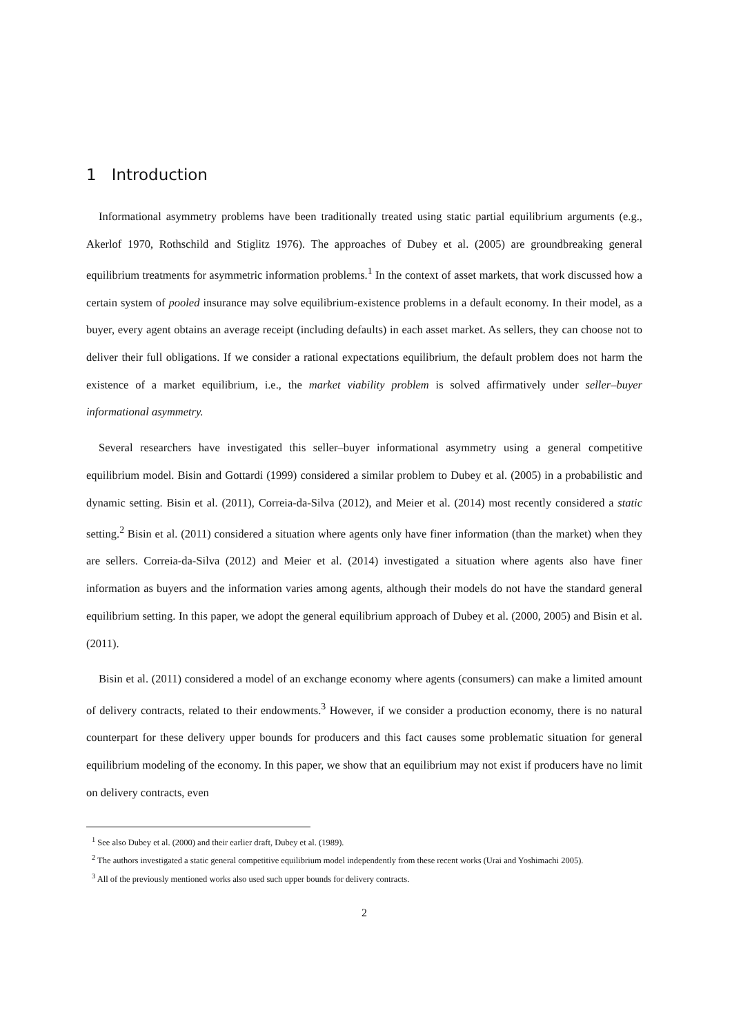1 Introduction
Informational asymmetry problems have been traditionally treated using static partial equilibrium arguments (e.g., Akerlof 1970, Rothschild and Stiglitz 1976). The approaches of Dubey et al. (2005) are groundbreaking general equilibrium treatments for asymmetric information problems.<sup>1</sup> In the context of asset markets, that work discussed how a certain system of pooled insurance may solve equilibrium-existence problems in a default economy. In their model, as a buyer, every agent obtains an average receipt (including defaults) in each asset market. As sellers, they can choose not to deliver their full obligations. If we consider a rational expectations equilibrium, the default problem does not harm the existence of a market equilibrium, i.e., the market viability problem is solved affirmatively under seller–buyer informational asymmetry.
Several researchers have investigated this seller–buyer informational asymmetry using a general competitive equilibrium model. Bisin and Gottardi (1999) considered a similar problem to Dubey et al. (2005) in a probabilistic and dynamic setting. Bisin et al. (2011), Correia-da-Silva (2012), and Meier et al. (2014) most recently considered a static setting.<sup>2</sup> Bisin et al. (2011) considered a situation where agents only have finer information (than the market) when they are sellers. Correia-da-Silva (2012) and Meier et al. (2014) investigated a situation where agents also have finer information as buyers and the information varies among agents, although their models do not have the standard general equilibrium setting. In this paper, we adopt the general equilibrium approach of Dubey et al. (2000, 2005) and Bisin et al. (2011).
Bisin et al. (2011) considered a model of an exchange economy where agents (consumers) can make a limited amount of delivery contracts, related to their endowments.<sup>3</sup> However, if we consider a production economy, there is no natural counterpart for these delivery upper bounds for producers and this fact causes some problematic situation for general equilibrium modeling of the economy. In this paper, we show that an equilibrium may not exist if producers have no limit on delivery contracts, even
<sup>1</sup> See also Dubey et al. (2000) and their earlier draft, Dubey et al. (1989).
<sup>2</sup> The authors investigated a static general competitive equilibrium model independently from these recent works (Urai and Yoshimachi 2005).
<sup>3</sup> All of the previously mentioned works also used such upper bounds for delivery contracts.
2